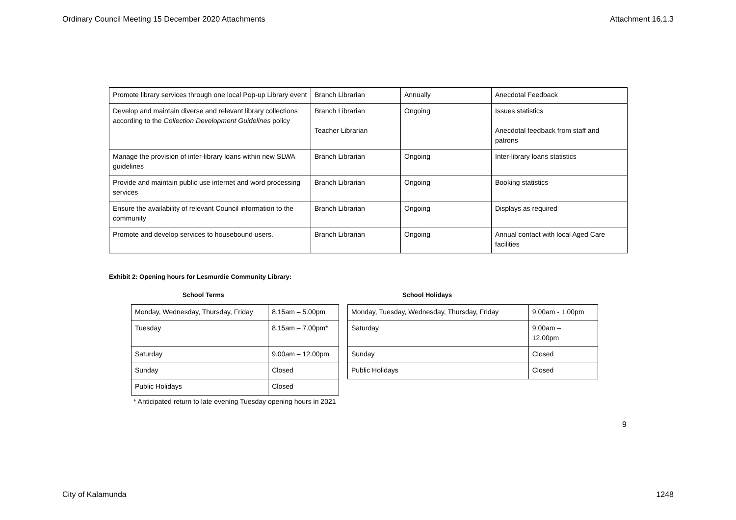Ordinary Council Meeting 15 December 2020 Attachments Attachment 16.1.3
| Promote library services through one local Pop-up Library event | Branch Librarian | Annually | Anecdotal Feedback |
| Develop and maintain diverse and relevant library collections according to the Collection Development Guidelines policy | Branch Librarian Teacher Librarian | Ongoing | Issues statistics Anecdotal feedback from staff and patrons |
| Manage the provision of inter-library loans within new SLWA guidelines | Branch Librarian | Ongoing | Inter-library loans statistics |
| Provide and maintain public use internet and word processing services | Branch Librarian | Ongoing | Booking statistics |
| Ensure the availability of relevant Council information to the community | Branch Librarian | Ongoing | Displays as required |
| Promote and develop services to housebound users. | Branch Librarian | Ongoing | Annual contact with local Aged Care facilities |
Exhibit 2: Opening hours for Lesmurdie Community Library:
School Terms
| Monday, Wednesday, Thursday, Friday | 8.15am – 5.00pm |
| Tuesday | 8.15am – 7.00pm* |
| Saturday | 9.00am – 12.00pm |
| Sunday | Closed |
| Public Holidays | Closed |
School Holidays
| Monday, Tuesday, Wednesday, Thursday, Friday | 9.00am - 1.00pm |
| Saturday | 9.00am – 12.00pm |
| Sunday | Closed |
| Public Holidays | Closed |
* Anticipated return to late evening Tuesday opening hours in 2021
9
City of Kalamunda 1248